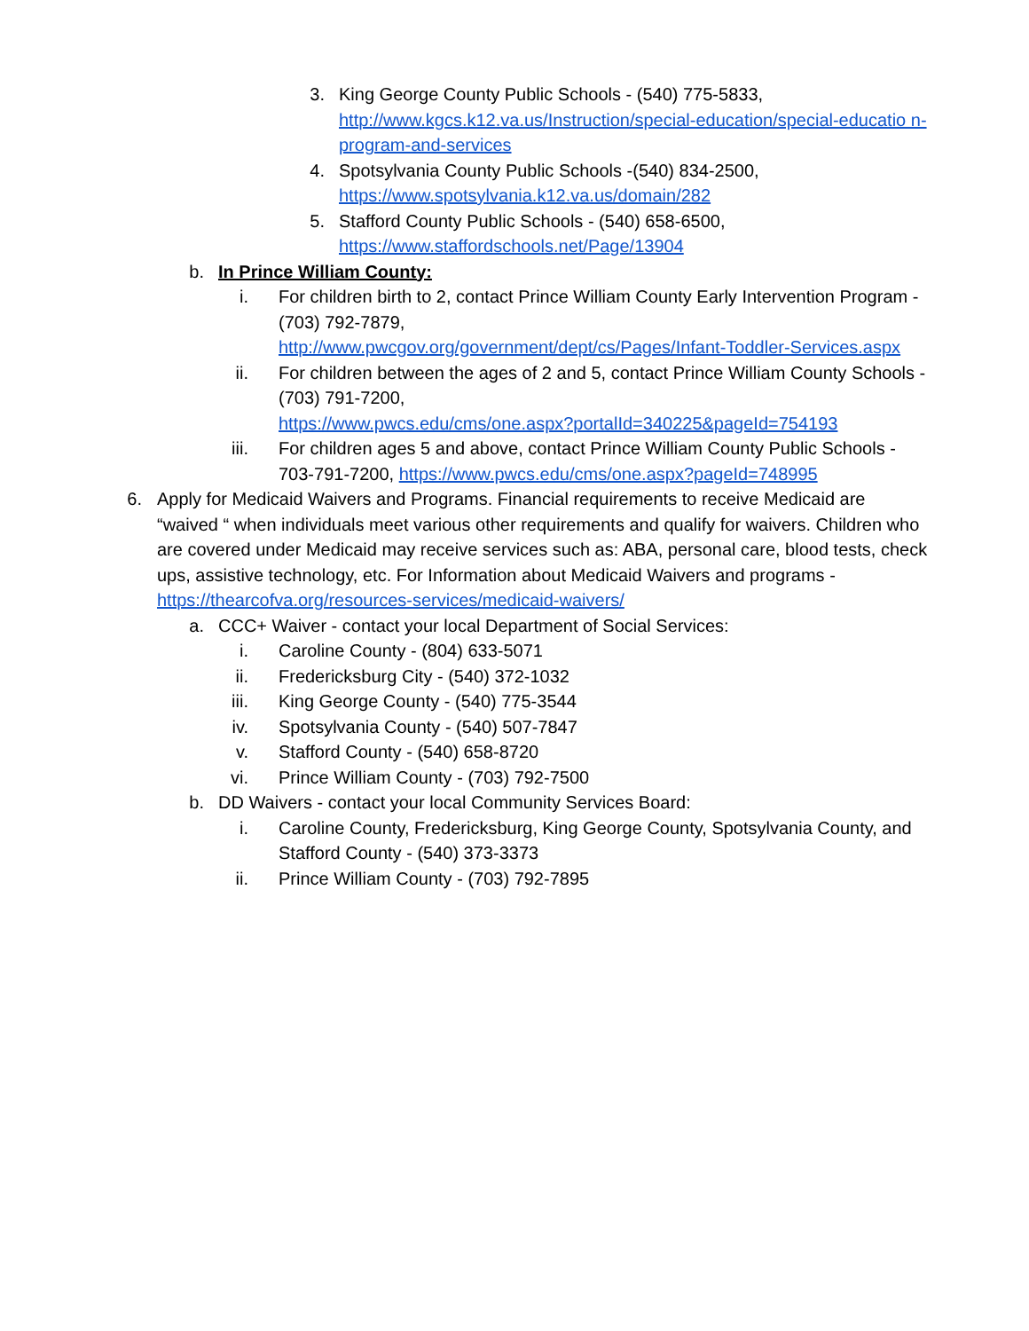3. King George County Public Schools - (540) 775-5833, http://www.kgcs.k12.va.us/Instruction/special-education/special-educatio n-program-and-services
4. Spotsylvania County Public Schools -(540) 834-2500,
https://www.spotsylvania.k12.va.us/domain/282
5. Stafford County Public Schools - (540) 658-6500,
https://www.staffordschools.net/Page/13904
b. In Prince William County:
i. For children birth to 2, contact Prince William County Early Intervention Program - (703) 792-7879,
http://www.pwcgov.org/government/dept/cs/Pages/Infant-Toddler-Services.aspx
ii. For children between the ages of 2 and 5, contact Prince William County Schools - (703) 791-7200,
https://www.pwcs.edu/cms/one.aspx?portalId=340225&pageId=754193
iii. For children ages 5 and above, contact Prince William County Public Schools - 703-791-7200, https://www.pwcs.edu/cms/one.aspx?pageId=748995
6. Apply for Medicaid Waivers and Programs. Financial requirements to receive Medicaid are “waived “ when individuals meet various other requirements and qualify for waivers. Children who are covered under Medicaid may receive services such as: ABA, personal care, blood tests, check ups, assistive technology, etc. For Information about Medicaid Waivers and programs - https://thearcofva.org/resources-services/medicaid-waivers/
a. CCC+ Waiver - contact your local Department of Social Services:
i. Caroline County - (804) 633-5071
ii. Fredericksburg City - (540) 372-1032
iii. King George County - (540) 775-3544
iv. Spotsylvania County - (540) 507-7847
v. Stafford County - (540) 658-8720
vi. Prince William County - (703) 792-7500
b. DD Waivers - contact your local Community Services Board:
i. Caroline County, Fredericksburg, King George County, Spotsylvania County, and Stafford County - (540) 373-3373
ii. Prince William County - (703) 792-7895